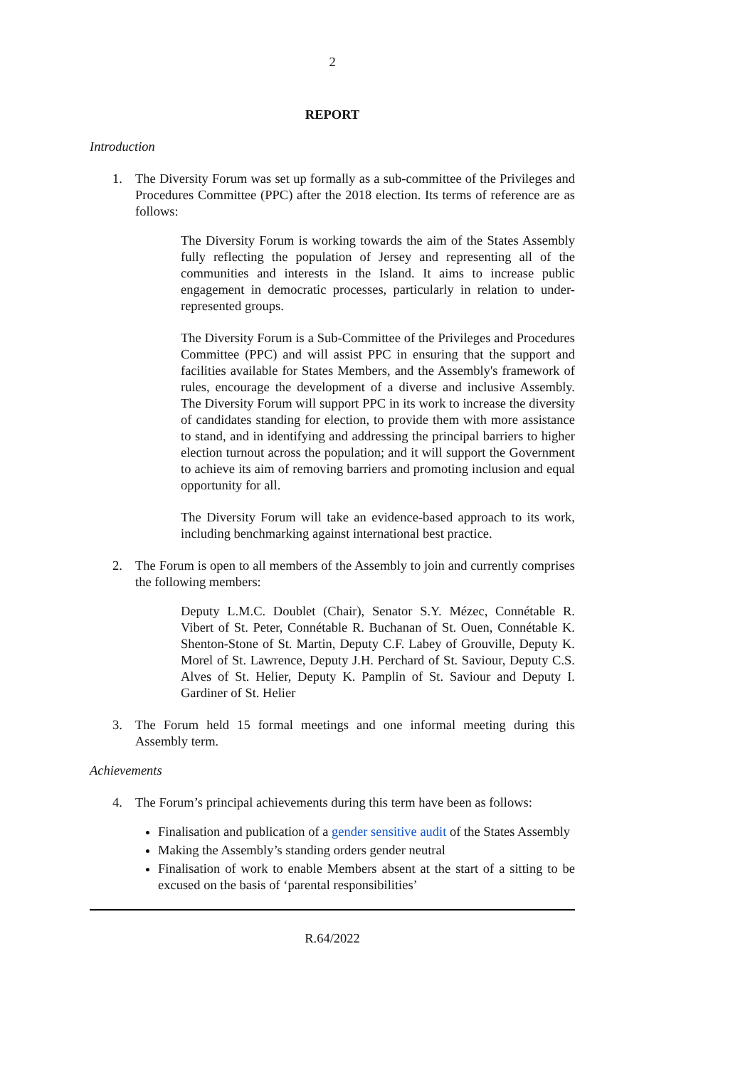2
REPORT
Introduction
1. The Diversity Forum was set up formally as a sub-committee of the Privileges and Procedures Committee (PPC) after the 2018 election. Its terms of reference are as follows:
The Diversity Forum is working towards the aim of the States Assembly fully reflecting the population of Jersey and representing all of the communities and interests in the Island. It aims to increase public engagement in democratic processes, particularly in relation to under-represented groups.
The Diversity Forum is a Sub-Committee of the Privileges and Procedures Committee (PPC) and will assist PPC in ensuring that the support and facilities available for States Members, and the Assembly's framework of rules, encourage the development of a diverse and inclusive Assembly. The Diversity Forum will support PPC in its work to increase the diversity of candidates standing for election, to provide them with more assistance to stand, and in identifying and addressing the principal barriers to higher election turnout across the population; and it will support the Government to achieve its aim of removing barriers and promoting inclusion and equal opportunity for all.
The Diversity Forum will take an evidence-based approach to its work, including benchmarking against international best practice.
2. The Forum is open to all members of the Assembly to join and currently comprises the following members:
Deputy L.M.C. Doublet (Chair), Senator S.Y. Mézec, Connétable R. Vibert of St. Peter, Connétable R. Buchanan of St. Ouen, Connétable K. Shenton-Stone of St. Martin, Deputy C.F. Labey of Grouville, Deputy K. Morel of St. Lawrence, Deputy J.H. Perchard of St. Saviour, Deputy C.S. Alves of St. Helier, Deputy K. Pamplin of St. Saviour and Deputy I. Gardiner of St. Helier
3. The Forum held 15 formal meetings and one informal meeting during this Assembly term.
Achievements
4. The Forum’s principal achievements during this term have been as follows:
Finalisation and publication of a gender sensitive audit of the States Assembly
Making the Assembly’s standing orders gender neutral
Finalisation of work to enable Members absent at the start of a sitting to be excused on the basis of ‘parental responsibilities’
R.64/2022